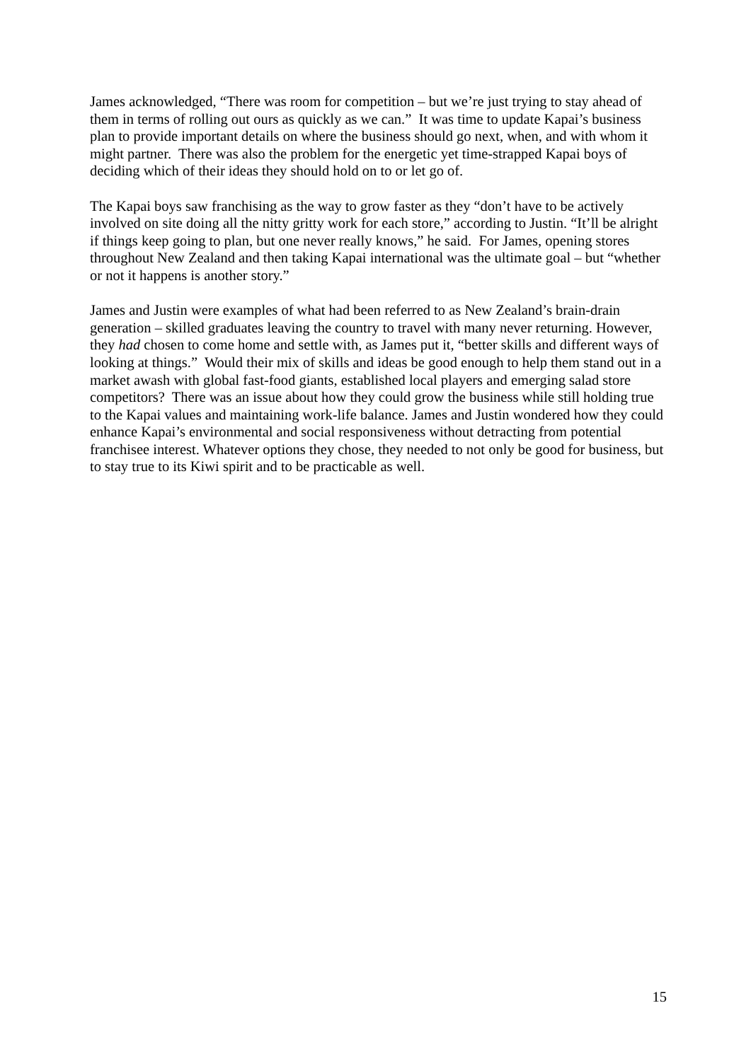James acknowledged, “There was room for competition – but we’re just trying to stay ahead of them in terms of rolling out ours as quickly as we can.” It was time to update Kapai’s business plan to provide important details on where the business should go next, when, and with whom it might partner. There was also the problem for the energetic yet time-strapped Kapai boys of deciding which of their ideas they should hold on to or let go of.
The Kapai boys saw franchising as the way to grow faster as they “don’t have to be actively involved on site doing all the nitty gritty work for each store,” according to Justin. “It’ll be alright if things keep going to plan, but one never really knows,” he said. For James, opening stores throughout New Zealand and then taking Kapai international was the ultimate goal – but “whether or not it happens is another story.”
James and Justin were examples of what had been referred to as New Zealand’s brain-drain generation – skilled graduates leaving the country to travel with many never returning. However, they had chosen to come home and settle with, as James put it, “better skills and different ways of looking at things.” Would their mix of skills and ideas be good enough to help them stand out in a market awash with global fast-food giants, established local players and emerging salad store competitors? There was an issue about how they could grow the business while still holding true to the Kapai values and maintaining work-life balance. James and Justin wondered how they could enhance Kapai’s environmental and social responsiveness without detracting from potential franchisee interest. Whatever options they chose, they needed to not only be good for business, but to stay true to its Kiwi spirit and to be practicable as well.
15